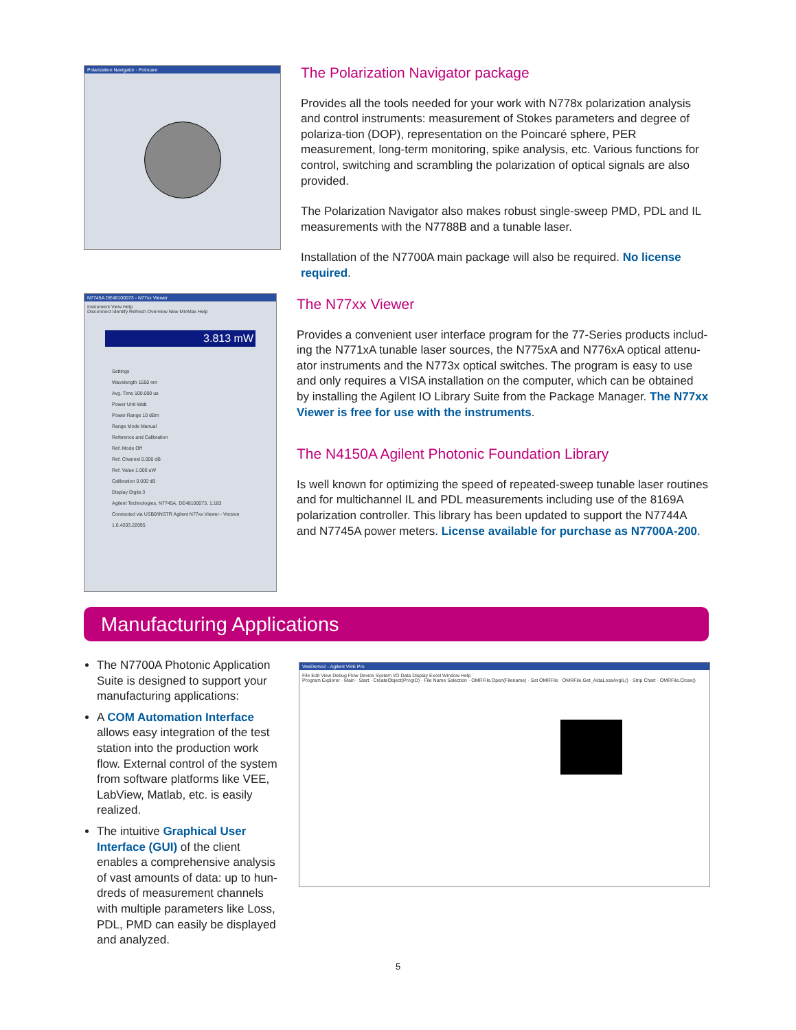Polarization Navigator - Poincare
The Polarization Navigator package
Provides all the tools needed for your work with N778x polarization analysis and control instruments: measurement of Stokes parameters and degree of polariza-tion (DOP), representation on the Poincaré sphere, PER measurement, long-term monitoring, spike analysis, etc. Various functions for control, switching and scrambling the polarization of optical signals are also provided.
The Polarization Navigator also makes robust single-sweep PMD, PDL and IL measurements with the N7788B and a tunable laser.
Installation of the N7700A main package will also be required. No license required.
N7745A DE48100073 - N77xx Viewer
Instrument View Help
Disconnect Identify Refresh Overview New MinMax Help
3.813 mW
Settings
Wavelength 1550 nm
Avg. Time 100.000 us
Power Unit Watt
Power Range 10 dBm
Range Mode Manual
Reference and Calibration
Ref. Mode Off
Ref. Channel 0.000 dB
Ref. Value 1.000 uW
Calibration 0.000 dB
Display Digits 3
Agilent Technologies, N7745A, DE48100073, 1.183
Connected via USB0/INSTR Agilent N77xx Viewer - Version 1.6.4203.22095
The N77xx Viewer
Provides a convenient user interface program for the 77-Series products includ-ing the N771xA tunable laser sources, the N775xA and N776xA optical attenu-ator instruments and the N773x optical switches. The program is easy to use and only requires a VISA installation on the computer, which can be obtained by installing the Agilent IO Library Suite from the Package Manager. The N77xx Viewer is free for use with the instruments.
The N4150A Agilent Photonic Foundation Library
Is well known for optimizing the speed of repeated-sweep tunable laser routines and for multichannel IL and PDL measurements including use of the 8169A polarization controller. This library has been updated to support the N7744A and N7745A power meters. License available for purchase as N7700A-200.
Manufacturing Applications
The N7700A Photonic Application Suite is designed to support your manufacturing applications:
A COM Automation Interface allows easy integration of the test station into the production work flow. External control of the system from software platforms like VEE, LabView, Matlab, etc. is easily realized.
The intuitive Graphical User Interface (GUI) of the client enables a comprehensive analysis of vast amounts of data: up to hun-dreds of measurement channels with multiple parameters like Loss, PDL, PMD can easily be displayed and analyzed.
VeeDemo2 - Agilent VEE Pro
File Edit View Debug Flow Device System I/O Data Display Excel Window Help
Program Explorer · Main · Start · CreateObject(ProgID) · File Name Selection · OMRFile.Open(Filename) · Set OMRFile · OMRFile.Get_AidaLossAvgIL() · Strip Chart · OMRFile.Close()
5